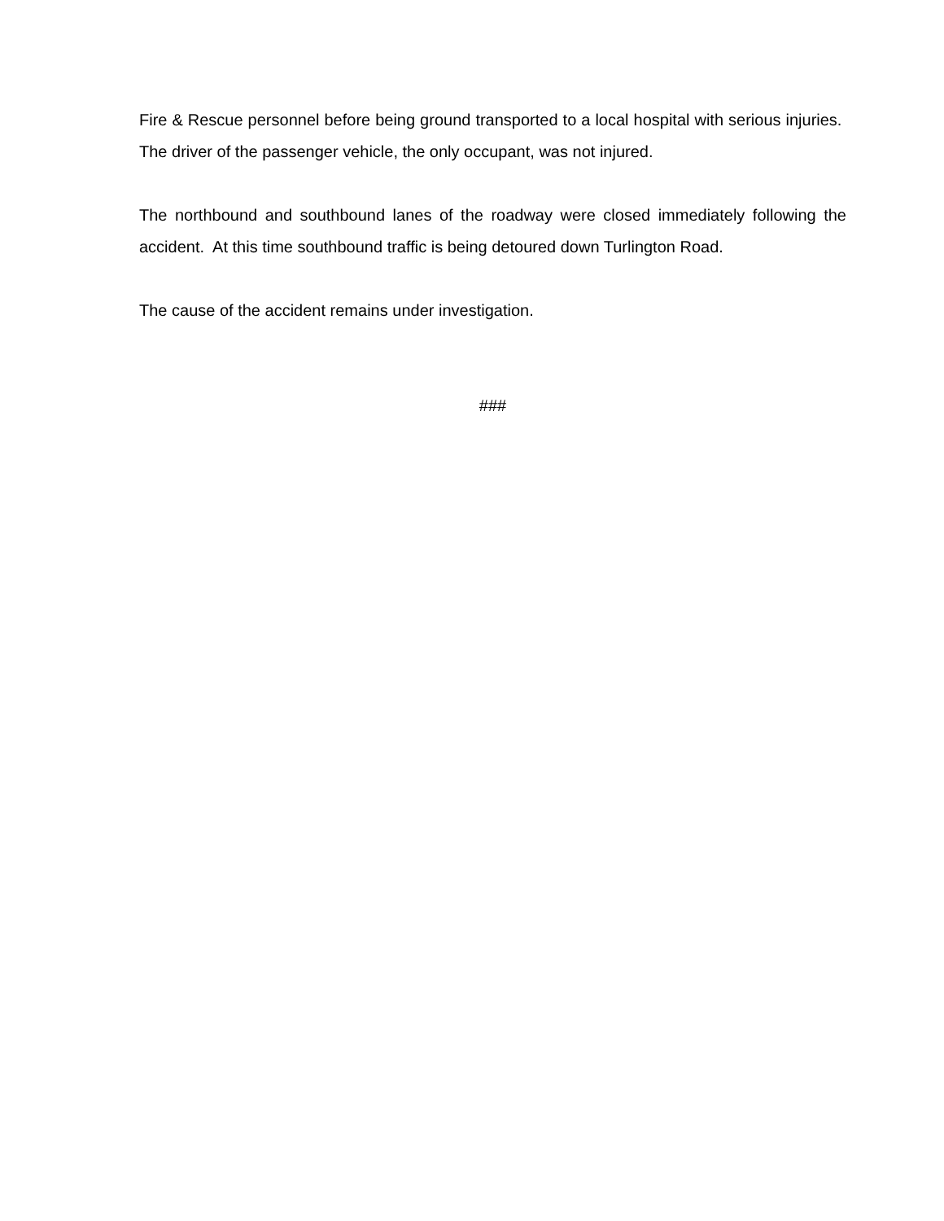Fire & Rescue personnel before being ground transported to a local hospital with serious injuries. The driver of the passenger vehicle, the only occupant, was not injured.
The northbound and southbound lanes of the roadway were closed immediately following the accident. At this time southbound traffic is being detoured down Turlington Road.
The cause of the accident remains under investigation.
###